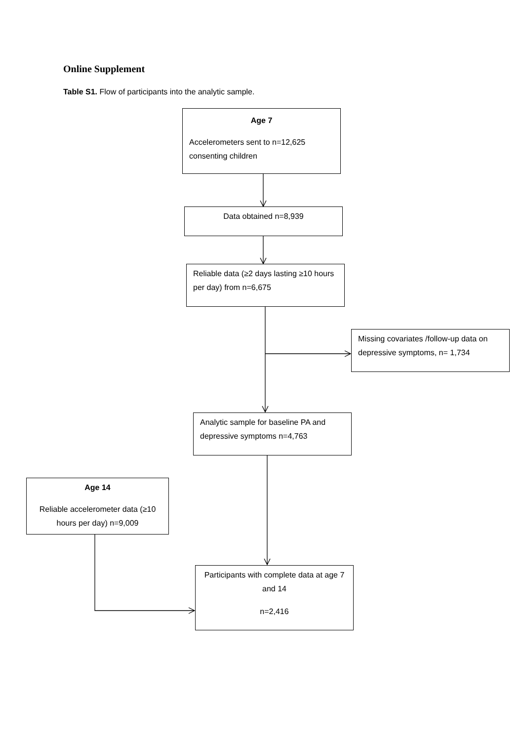Online Supplement
Table S1. Flow of participants into the analytic sample.
Age 7
Accelerometers sent to n=12,625 consenting children
Data obtained n=8,939
Reliable data (≥2 days lasting ≥10 hours per day) from n=6,675
Missing covariates /follow-up data on depressive symptoms, n= 1,734
Analytic sample for baseline PA and depressive symptoms n=4,763
Age 14
Reliable accelerometer data (≥10 hours per day) n=9,009
Participants with complete data at age 7 and 14
n=2,416